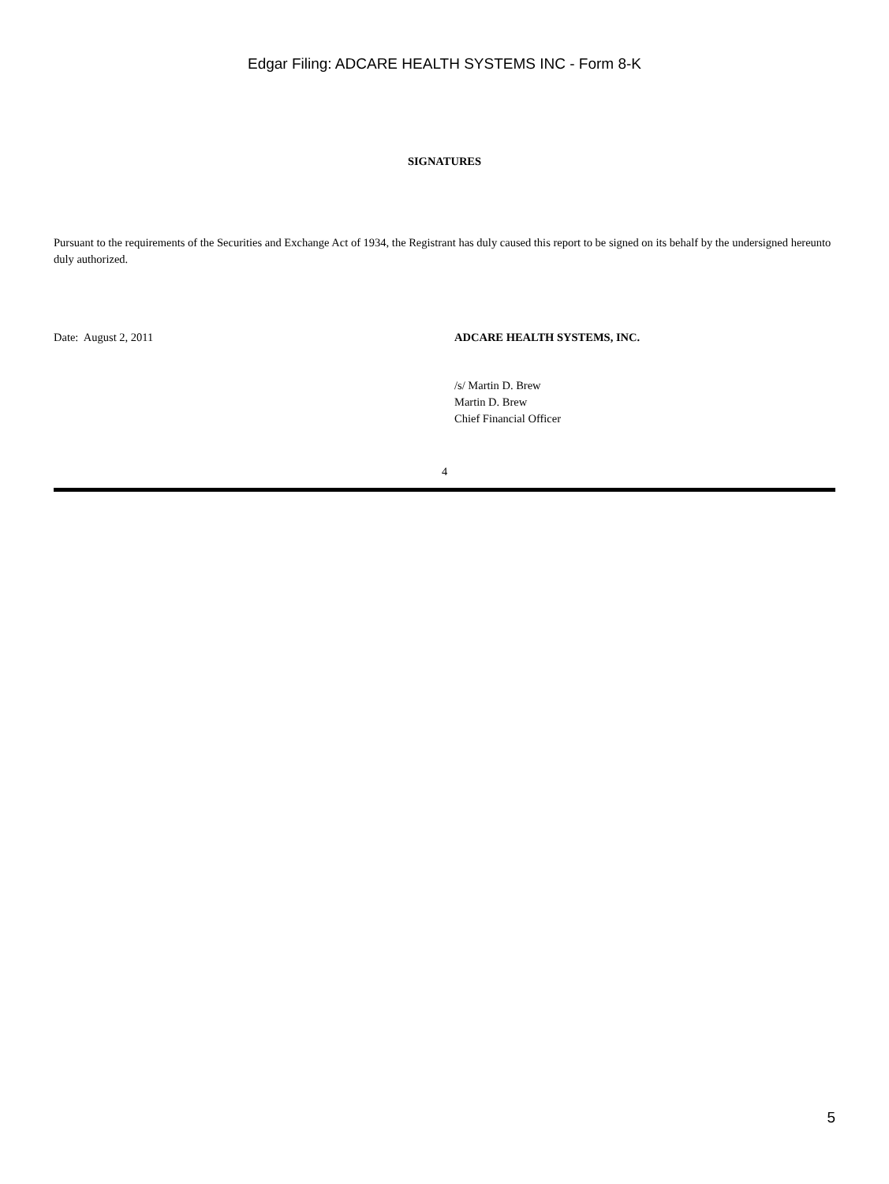Edgar Filing: ADCARE HEALTH SYSTEMS INC - Form 8-K
SIGNATURES
Pursuant to the requirements of the Securities and Exchange Act of 1934, the Registrant has duly caused this report to be signed on its behalf by the undersigned hereunto duly authorized.
Date: August 2, 2011 ADCARE HEALTH SYSTEMS, INC.
/s/ Martin D. Brew
Martin D. Brew
Chief Financial Officer
4
5